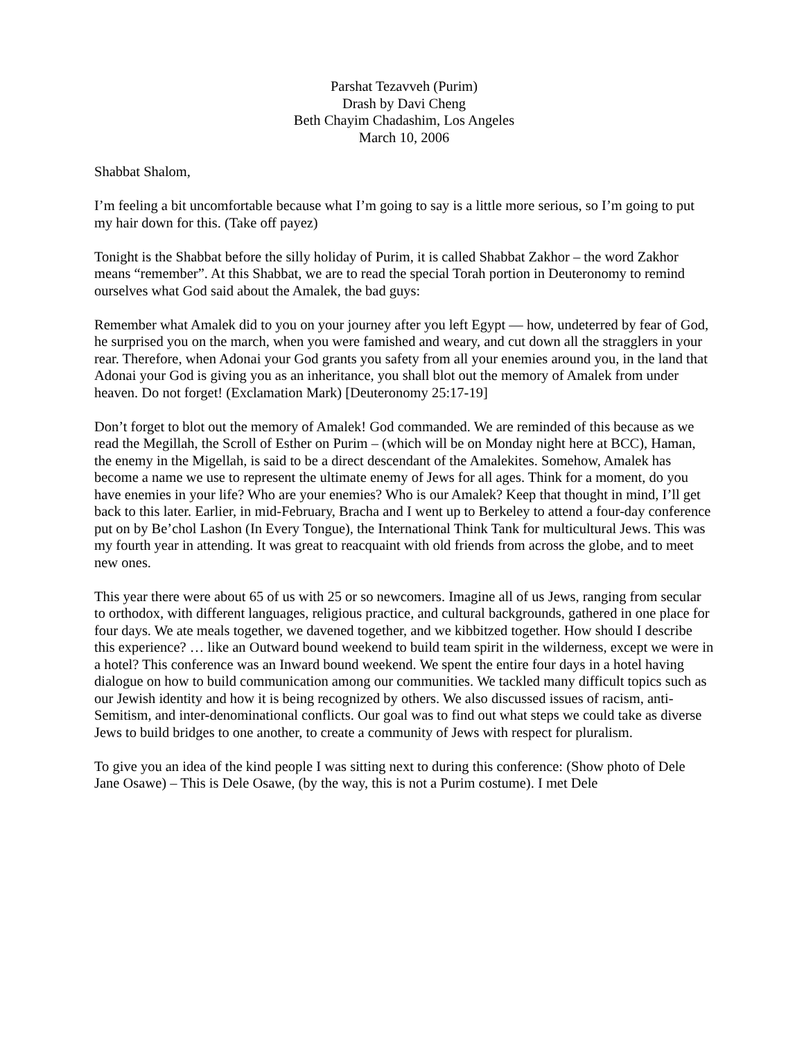Parshat Tezavveh (Purim)
Drash by Davi Cheng
Beth Chayim Chadashim, Los Angeles
March 10, 2006
Shabbat Shalom,
I’m feeling a bit uncomfortable because what I’m going to say is a little more serious, so I’m going to put my hair down for this. (Take off payez)
Tonight is the Shabbat before the silly holiday of Purim, it is called Shabbat Zakhor – the word Zakhor means “remember”. At this Shabbat, we are to read the special Torah portion in Deuteronomy to remind ourselves what God said about the Amalek, the bad guys:
Remember what Amalek did to you on your journey after you left Egypt — how, undeterred by fear of God, he surprised you on the march, when you were famished and weary, and cut down all the stragglers in your rear. Therefore, when Adonai your God grants you safety from all your enemies around you, in the land that Adonai your God is giving you as an inheritance, you shall blot out the memory of Amalek from under heaven. Do not forget! (Exclamation Mark) [Deuteronomy 25:17-19]
Don’t forget to blot out the memory of Amalek! God commanded. We are reminded of this because as we read the Megillah, the Scroll of Esther on Purim – (which will be on Monday night here at BCC), Haman, the enemy in the Migellah, is said to be a direct descendant of the Amalekites. Somehow, Amalek has become a name we use to represent the ultimate enemy of Jews for all ages. Think for a moment, do you have enemies in your life? Who are your enemies? Who is our Amalek? Keep that thought in mind, I’ll get back to this later. Earlier, in mid-February, Bracha and I went up to Berkeley to attend a four-day conference put on by Be’chol Lashon (In Every Tongue), the International Think Tank for multicultural Jews. This was my fourth year in attending. It was great to reacquaint with old friends from across the globe, and to meet new ones.
This year there were about 65 of us with 25 or so newcomers. Imagine all of us Jews, ranging from secular to orthodox, with different languages, religious practice, and cultural backgrounds, gathered in one place for four days. We ate meals together, we davened together, and we kibbitzed together. How should I describe this experience? … like an Outward bound weekend to build team spirit in the wilderness, except we were in a hotel? This conference was an Inward bound weekend. We spent the entire four days in a hotel having dialogue on how to build communication among our communities. We tackled many difficult topics such as our Jewish identity and how it is being recognized by others. We also discussed issues of racism, anti-Semitism, and inter-denominational conflicts. Our goal was to find out what steps we could take as diverse Jews to build bridges to one another, to create a community of Jews with respect for pluralism.
To give you an idea of the kind people I was sitting next to during this conference: (Show photo of Dele Jane Osawe) – This is Dele Osawe, (by the way, this is not a Purim costume). I met Dele